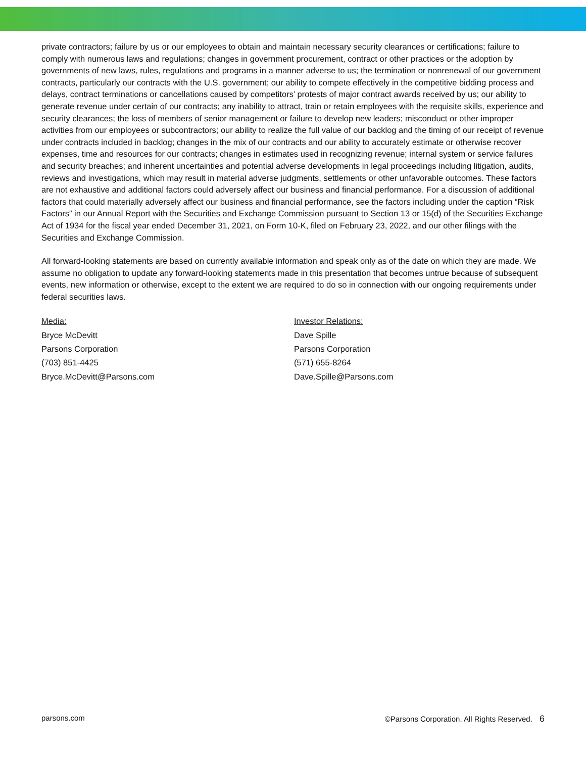private contractors; failure by us or our employees to obtain and maintain necessary security clearances or certifications; failure to comply with numerous laws and regulations; changes in government procurement, contract or other practices or the adoption by governments of new laws, rules, regulations and programs in a manner adverse to us; the termination or nonrenewal of our government contracts, particularly our contracts with the U.S. government; our ability to compete effectively in the competitive bidding process and delays, contract terminations or cancellations caused by competitors’ protests of major contract awards received by us; our ability to generate revenue under certain of our contracts; any inability to attract, train or retain employees with the requisite skills, experience and security clearances; the loss of members of senior management or failure to develop new leaders; misconduct or other improper activities from our employees or subcontractors; our ability to realize the full value of our backlog and the timing of our receipt of revenue under contracts included in backlog; changes in the mix of our contracts and our ability to accurately estimate or otherwise recover expenses, time and resources for our contracts; changes in estimates used in recognizing revenue; internal system or service failures and security breaches; and inherent uncertainties and potential adverse developments in legal proceedings including litigation, audits, reviews and investigations, which may result in material adverse judgments, settlements or other unfavorable outcomes. These factors are not exhaustive and additional factors could adversely affect our business and financial performance. For a discussion of additional factors that could materially adversely affect our business and financial performance, see the factors including under the caption “Risk Factors” in our Annual Report with the Securities and Exchange Commission pursuant to Section 13 or 15(d) of the Securities Exchange Act of 1934 for the fiscal year ended December 31, 2021, on Form 10-K, filed on February 23, 2022, and our other filings with the Securities and Exchange Commission.
All forward-looking statements are based on currently available information and speak only as of the date on which they are made. We assume no obligation to update any forward-looking statements made in this presentation that becomes untrue because of subsequent events, new information or otherwise, except to the extent we are required to do so in connection with our ongoing requirements under federal securities laws.
Media:
Bryce McDevitt
Parsons Corporation
(703) 851-4425
Bryce.McDevitt@Parsons.com
Investor Relations:
Dave Spille
Parsons Corporation
(571) 655-8264
Dave.Spille@Parsons.com
parsons.com ©Parsons Corporation. All Rights Reserved. 6